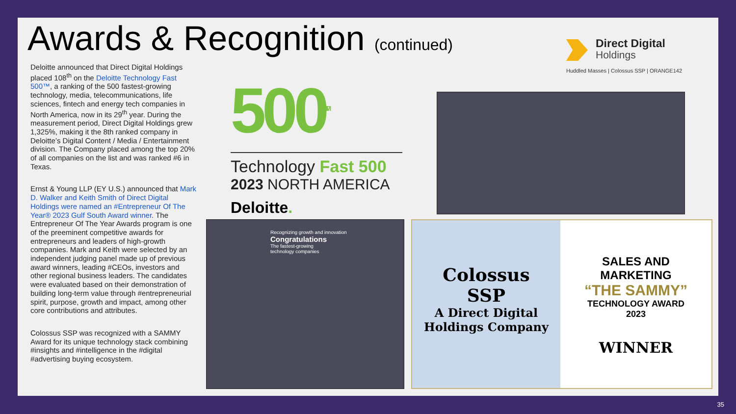Awards & Recognition (continued)
Direct Digital
Holdings
Huddled Masses | Colossus SSP | ORANGE142
Deloitte announced that Direct Digital Holdings placed 108<sup>th</sup> on the Deloitte Technology Fast 500™, a ranking of the 500 fastest-growing technology, media, telecommunications, life sciences, fintech and energy tech companies in North America, now in its 29<sup>th</sup> year. During the measurement period, Direct Digital Holdings grew 1,325%, making it the 8th ranked company in Deloitte’s Digital Content / Media / Entertainment division. The Company placed among the top 20% of all companies on the list and was ranked #6 in Texas.
Ernst & Young LLP (EY U.S.) announced that Mark D. Walker and Keith Smith of Direct Digital Holdings were named an #Entrepreneur Of The Year® 2023 Gulf South Award winner. The Entrepreneur Of The Year Awards program is one of the preeminent competitive awards for entrepreneurs and leaders of high-growth companies. Mark and Keith were selected by an independent judging panel made up of previous award winners, leading #CEOs, investors and other regional business leaders. The candidates were evaluated based on their demonstration of building long-term value through #entrepreneurial spirit, purpose, growth and impact, among other core contributions and attributes.
Colossus SSP was recognized with a SAMMY Award for its unique technology stack combining #insights and #intelligence in the #digital #advertising buying ecosystem.
500<sup>TM</sup>
Technology Fast 500
2023 NORTH AMERICA
Deloitte.
Recognizing growth and innovation
Congratulations
The fastest-growing
technology companies
Colossus
SSP
A Direct Digital
Holdings Company
SALES AND
MARKETING
“THE SAMMY”
TECHNOLOGY AWARD
2023
WINNER
35